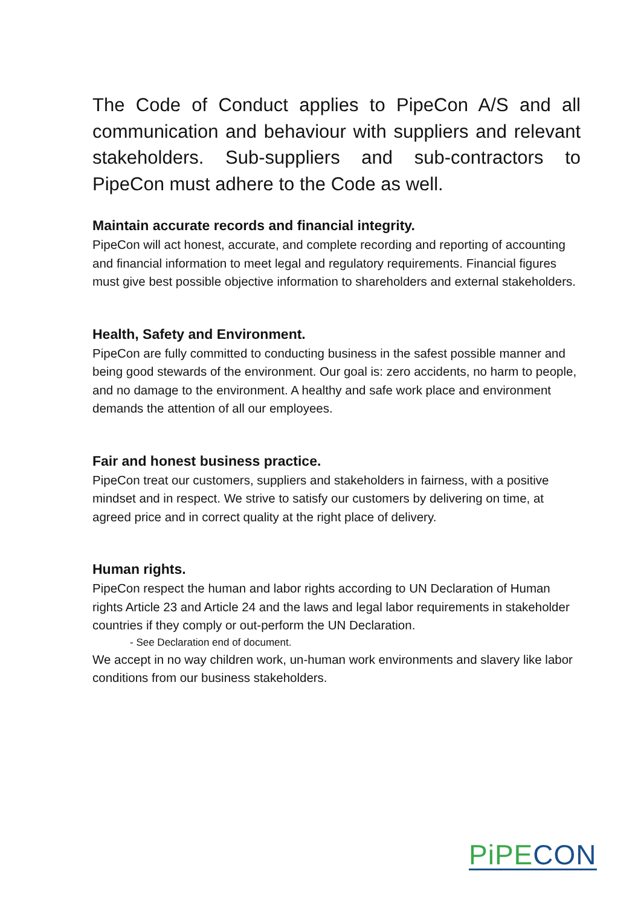The Code of Conduct applies to PipeCon A/S and all communication and behaviour with suppliers and relevant stakeholders. Sub-suppliers and sub-contractors to PipeCon must adhere to the Code as well.
Maintain accurate records and financial integrity.
PipeCon will act honest, accurate, and complete recording and reporting of accounting and financial information to meet legal and regulatory requirements. Financial figures must give best possible objective information to shareholders and external stakeholders.
Health, Safety and Environment.
PipeCon are fully committed to conducting business in the safest possible manner and being good stewards of the environment. Our goal is: zero accidents, no harm to people, and no damage to the environment. A healthy and safe work place and environment demands the attention of all our employees.
Fair and honest business practice.
PipeCon treat our customers, suppliers and stakeholders in fairness, with a positive mindset and in respect. We strive to satisfy our customers by delivering on time, at agreed price and in correct quality at the right place of delivery.
Human rights.
PipeCon respect the human and labor rights according to UN Declaration of Human rights Article 23 and Article 24 and the laws and legal labor requirements in stakeholder countries if they comply or out-perform the UN Declaration.
- See Declaration end of document.
We accept in no way children work, un-human work environments and slavery like labor conditions from our business stakeholders.
PiPE CON